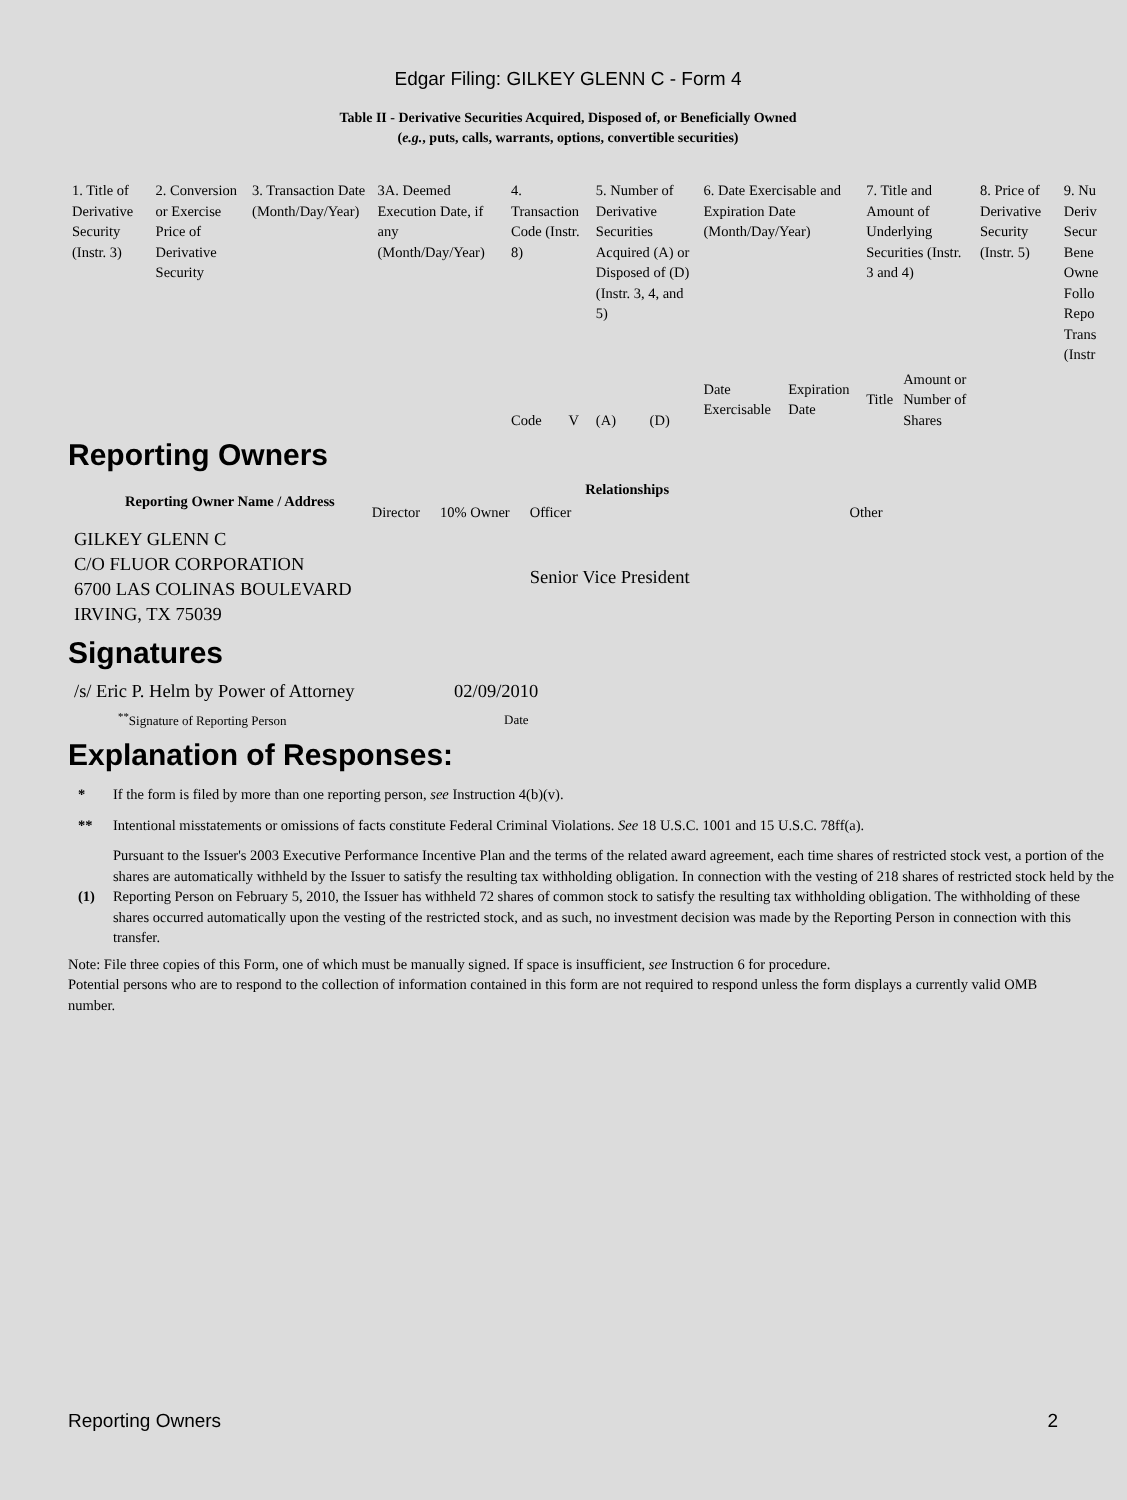Edgar Filing: GILKEY GLENN C - Form 4
Table II - Derivative Securities Acquired, Disposed of, or Beneficially Owned
(e.g., puts, calls, warrants, options, convertible securities)
| 1. Title of Derivative Security (Instr. 3) | 2. Conversion or Exercise Price of Derivative Security | 3. Transaction Date (Month/Day/Year) | 3A. Deemed Execution Date, if any (Month/Day/Year) | 4. Transaction Code (Instr. 8) | | 5. Number of Derivative Securities Acquired (A) or Disposed of (D) (Instr. 3, 4, and 5) | | 6. Date Exercisable and Expiration Date (Month/Day/Year) | | 7. Title and Amount of Underlying Securities (Instr. 3 and 4) | | 8. Price of Derivative Security (Instr. 5) | 9. Nu Deriv Secur Bene Owne Follo Repo Trans (Instr |
| | | | | Code | V | (A) | (D) | Date Exercisable | Expiration Date | Title | Amount or Number of Shares | | |
Reporting Owners
| Reporting Owner Name / Address | Relationships | | | |
| --- | --- | --- | --- | --- |
| | Director | 10% Owner | Officer | Other |
| GILKEY GLENN C C/O FLUOR CORPORATION 6700 LAS COLINAS BOULEVARD IRVING, TX 75039 | | | Senior Vice President | |
Signatures
| /s/ Eric P. Helm by Power of Attorney | 02/09/2010 |
| <sup>**</sup> Signature of Reporting Person | Date |
Explanation of Responses:
| * | If the form is filed by more than one reporting person, see Instruction 4(b)(v). |
| ** | Intentional misstatements or omissions of facts constitute Federal Criminal Violations. See 18 U.S.C. 1001 and 15 U.S.C. 78ff(a). |
| (1) | Pursuant to the Issuer's 2003 Executive Performance Incentive Plan and the terms of the related award agreement, each time shares of restricted stock vest, a portion of the shares are automatically withheld by the Issuer to satisfy the resulting tax withholding obligation. In connection with the vesting of 218 shares of restricted stock held by the Reporting Person on February 5, 2010, the Issuer has withheld 72 shares of common stock to satisfy the resulting tax withholding obligation. The withholding of these shares occurred automatically upon the vesting of the restricted stock, and as such, no investment decision was made by the Reporting Person in connection with this transfer. |
Note: File three copies of this Form, one of which must be manually signed. If space is insufficient, see Instruction 6 for procedure.
Potential persons who are to respond to the collection of information contained in this form are not required to respond unless the form displays a currently valid OMB number.
Reporting Owners 2